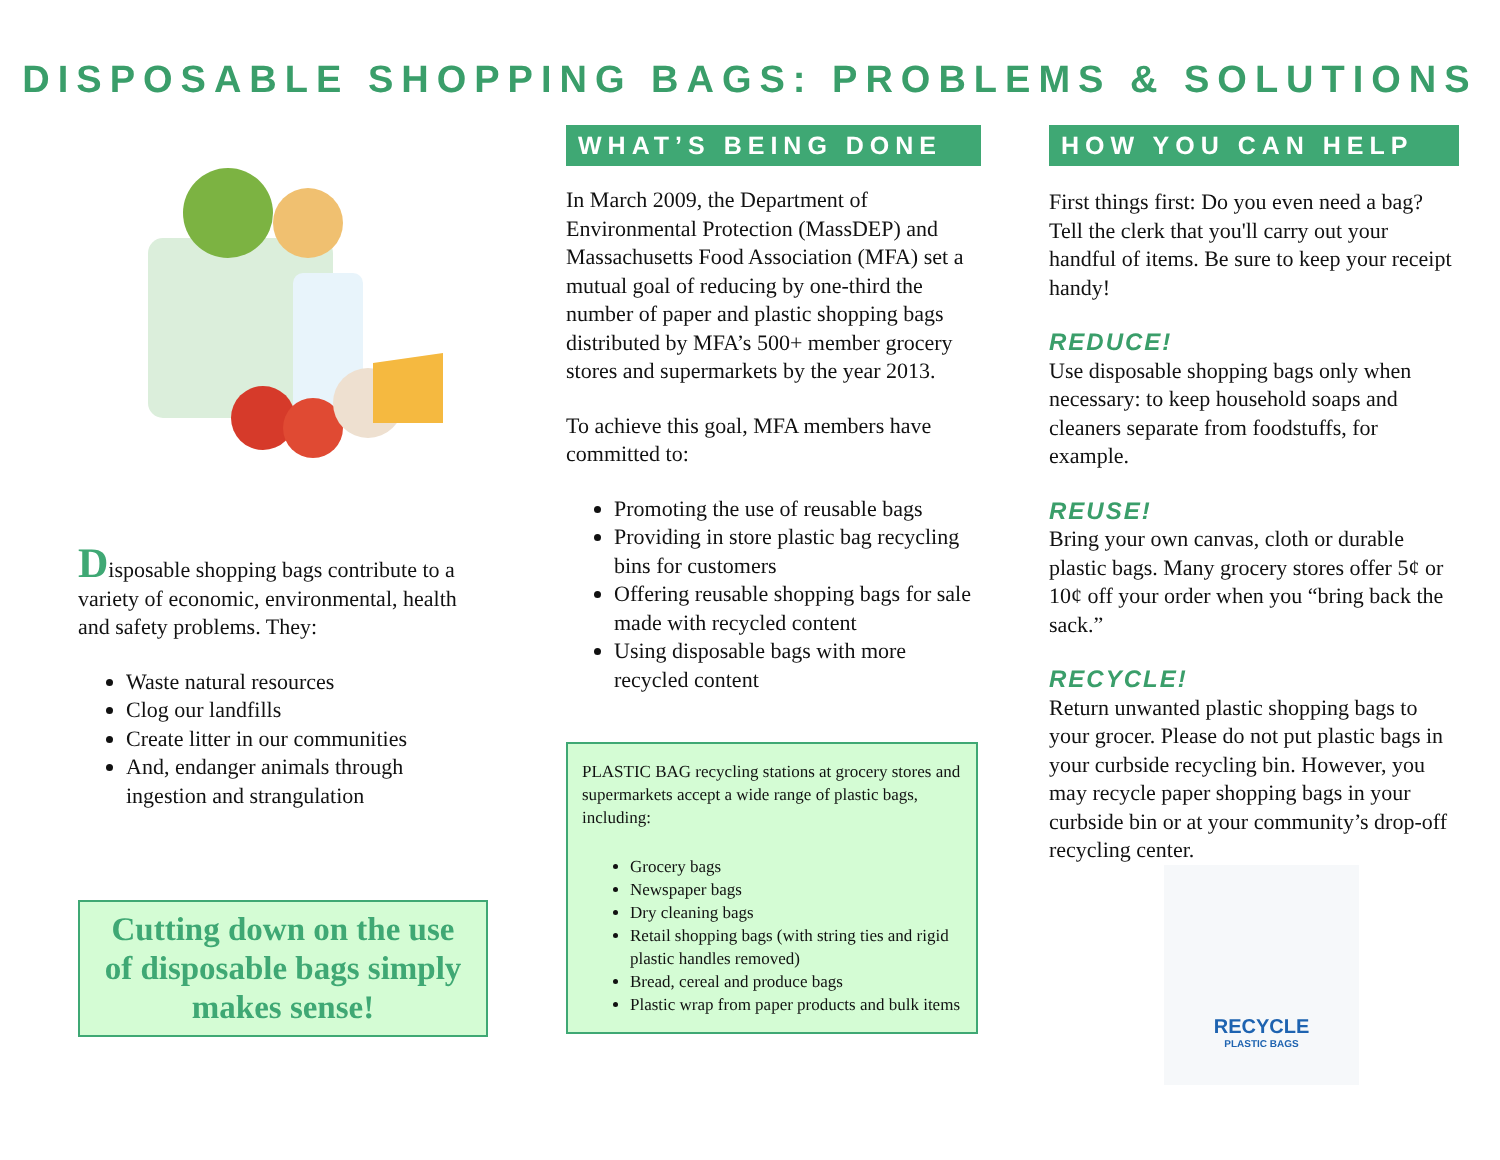DISPOSABLE SHOPPING BAGS: PROBLEMS & SOLUTIONS
Disposable shopping bags contribute to a variety of economic, environmental, health and safety problems. They:
Waste natural resources
Clog our landfills
Create litter in our communities
And, endanger animals through ingestion and strangulation
Cutting down on the use of disposable bags simply makes sense!
WHAT’S BEING DONE
In March 2009, the Department of Environmental Protection (MassDEP) and Massachusetts Food Association (MFA) set a mutual goal of reducing by one-third the number of paper and plastic shopping bags distributed by MFA’s 500+ member grocery stores and supermarkets by the year 2013.
To achieve this goal, MFA members have committed to:
Promoting the use of reusable bags
Providing in store plastic bag recycling bins for customers
Offering reusable shopping bags for sale made with recycled content
Using disposable bags with more recycled content
PLASTIC BAG recycling stations at grocery stores and supermarkets accept a wide range of plastic bags, including:
Grocery bags
Newspaper bags
Dry cleaning bags
Retail shopping bags (with string ties and rigid plastic handles removed)
Bread, cereal and produce bags
Plastic wrap from paper products and bulk items
HOW YOU CAN HELP
First things first: Do you even need a bag? Tell the clerk that you'll carry out your handful of items. Be sure to keep your receipt handy!
REDUCE!
Use disposable shopping bags only when necessary: to keep household soaps and cleaners separate from foodstuffs, for example.
REUSE!
Bring your own canvas, cloth or durable plastic bags. Many grocery stores offer 5¢ or 10¢ off your order when you “bring back the sack.”
RECYCLE!
Return unwanted plastic shopping bags to your grocer. Please do not put plastic bags in your curbside recycling bin. However, you may recycle paper shopping bags in your curbside bin or at your community’s drop-off recycling center.
RECYCLE
PLASTIC BAGS